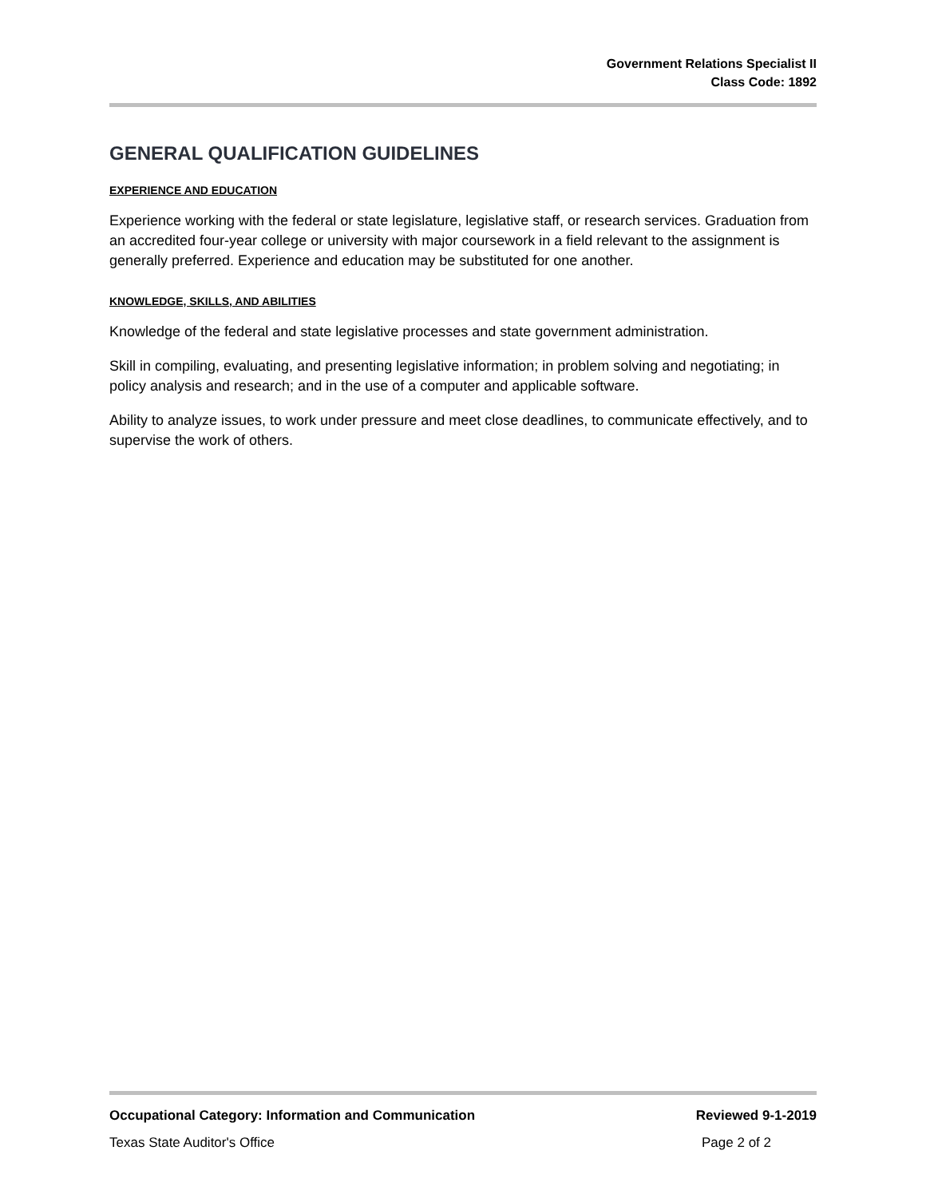Government Relations Specialist II
Class Code: 1892
GENERAL QUALIFICATION GUIDELINES
EXPERIENCE AND EDUCATION
Experience working with the federal or state legislature, legislative staff, or research services. Graduation from an accredited four-year college or university with major coursework in a field relevant to the assignment is generally preferred. Experience and education may be substituted for one another.
KNOWLEDGE, SKILLS, AND ABILITIES
Knowledge of the federal and state legislative processes and state government administration.
Skill in compiling, evaluating, and presenting legislative information; in problem solving and negotiating; in policy analysis and research; and in the use of a computer and applicable software.
Ability to analyze issues, to work under pressure and meet close deadlines, to communicate effectively, and to supervise the work of others.
Occupational Category: Information and Communication Reviewed 9-1-2019
Texas State Auditor's Office Page 2 of 2